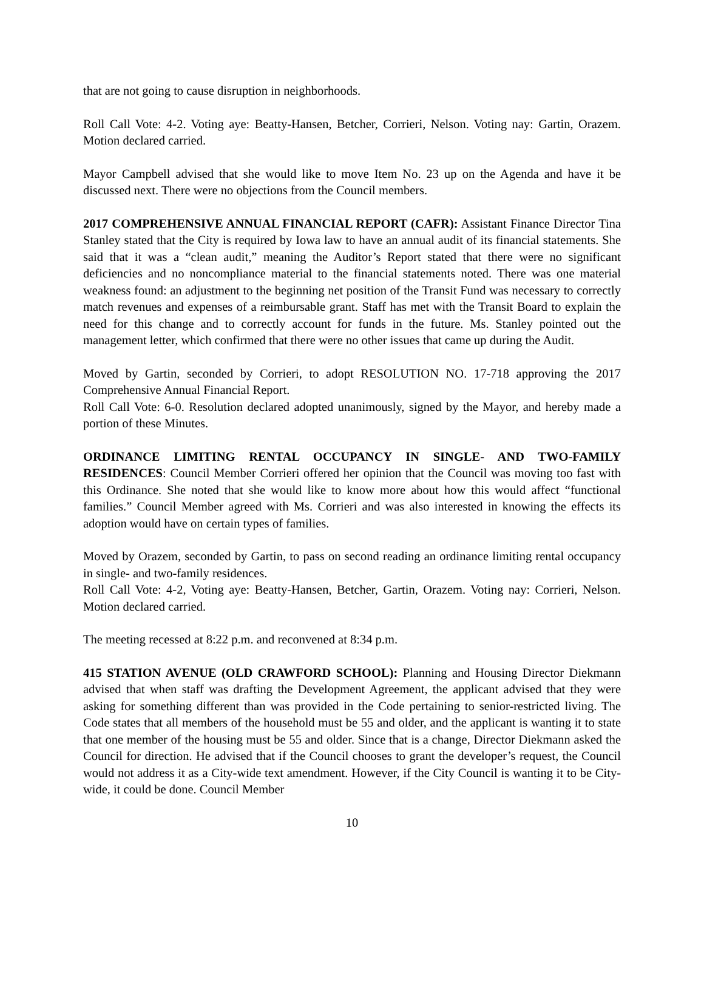that are not going to cause disruption in neighborhoods.
Roll Call Vote: 4-2. Voting aye: Beatty-Hansen, Betcher, Corrieri, Nelson. Voting nay: Gartin, Orazem. Motion declared carried.
Mayor Campbell advised that she would like to move Item No. 23 up on the Agenda and have it be discussed next. There were no objections from the Council members.
2017 COMPREHENSIVE ANNUAL FINANCIAL REPORT (CAFR): Assistant Finance Director Tina Stanley stated that the City is required by Iowa law to have an annual audit of its financial statements. She said that it was a “clean audit,” meaning the Auditor’s Report stated that there were no significant deficiencies and no noncompliance material to the financial statements noted. There was one material weakness found: an adjustment to the beginning net position of the Transit Fund was necessary to correctly match revenues and expenses of a reimbursable grant. Staff has met with the Transit Board to explain the need for this change and to correctly account for funds in the future. Ms. Stanley pointed out the management letter, which confirmed that there were no other issues that came up during the Audit.
Moved by Gartin, seconded by Corrieri, to adopt RESOLUTION NO. 17-718 approving the 2017 Comprehensive Annual Financial Report.
Roll Call Vote: 6-0. Resolution declared adopted unanimously, signed by the Mayor, and hereby made a portion of these Minutes.
ORDINANCE LIMITING RENTAL OCCUPANCY IN SINGLE- AND TWO-FAMILY RESIDENCES: Council Member Corrieri offered her opinion that the Council was moving too fast with this Ordinance. She noted that she would like to know more about how this would affect “functional families.” Council Member agreed with Ms. Corrieri and was also interested in knowing the effects its adoption would have on certain types of families.
Moved by Orazem, seconded by Gartin, to pass on second reading an ordinance limiting rental occupancy in single- and two-family residences.
Roll Call Vote: 4-2, Voting aye: Beatty-Hansen, Betcher, Gartin, Orazem. Voting nay: Corrieri, Nelson. Motion declared carried.
The meeting recessed at 8:22 p.m. and reconvened at 8:34 p.m.
415 STATION AVENUE (OLD CRAWFORD SCHOOL): Planning and Housing Director Diekmann advised that when staff was drafting the Development Agreement, the applicant advised that they were asking for something different than was provided in the Code pertaining to senior-restricted living. The Code states that all members of the household must be 55 and older, and the applicant is wanting it to state that one member of the housing must be 55 and older. Since that is a change, Director Diekmann asked the Council for direction. He advised that if the Council chooses to grant the developer’s request, the Council would not address it as a City-wide text amendment. However, if the City Council is wanting it to be City-wide, it could be done. Council Member
10